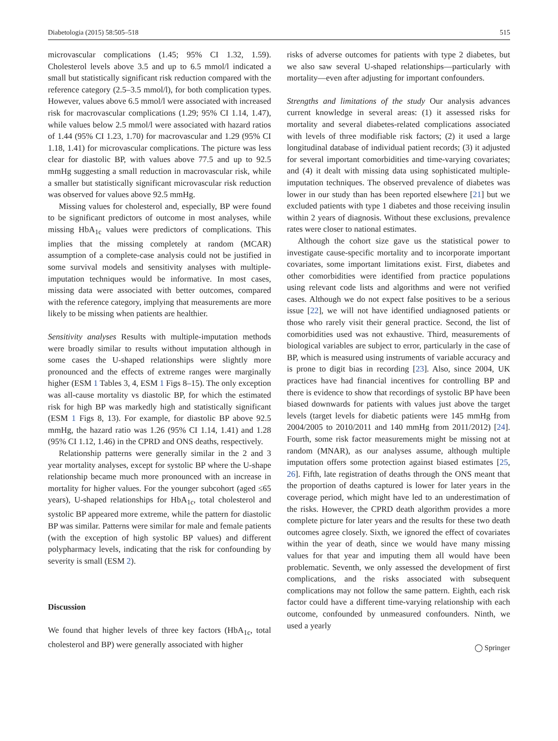Diabetologia (2015) 58:505–518 515
microvascular complications (1.45; 95% CI 1.32, 1.59). Cholesterol levels above 3.5 and up to 6.5 mmol/l indicated a small but statistically significant risk reduction compared with the reference category (2.5–3.5 mmol/l), for both complication types. However, values above 6.5 mmol/l were associated with increased risk for macrovascular complications (1.29; 95% CI 1.14, 1.47), while values below 2.5 mmol/l were associated with hazard ratios of 1.44 (95% CI 1.23, 1.70) for macrovascular and 1.29 (95% CI 1.18, 1.41) for microvascular complications. The picture was less clear for diastolic BP, with values above 77.5 and up to 92.5 mmHg suggesting a small reduction in macrovascular risk, while a smaller but statistically significant microvascular risk reduction was observed for values above 92.5 mmHg.
Missing values for cholesterol and, especially, BP were found to be significant predictors of outcome in most analyses, while missing HbA<sub>1c</sub> values were predictors of complications. This implies that the missing completely at random (MCAR) assumption of a complete-case analysis could not be justified in some survival models and sensitivity analyses with multiple-imputation techniques would be informative. In most cases, missing data were associated with better outcomes, compared with the reference category, implying that measurements are more likely to be missing when patients are healthier.
Sensitivity analyses Results with multiple-imputation methods were broadly similar to results without imputation although in some cases the U-shaped relationships were slightly more pronounced and the effects of extreme ranges were marginally higher (ESM 1 Tables 3, 4, ESM 1 Figs 8–15). The only exception was all-cause mortality vs diastolic BP, for which the estimated risk for high BP was markedly high and statistically significant (ESM 1 Figs 8, 13). For example, for diastolic BP above 92.5 mmHg, the hazard ratio was 1.26 (95% CI 1.14, 1.41) and 1.28 (95% CI 1.12, 1.46) in the CPRD and ONS deaths, respectively.
Relationship patterns were generally similar in the 2 and 3 year mortality analyses, except for systolic BP where the U-shape relationship became much more pronounced with an increase in mortality for higher values. For the younger subcohort (aged ≤65 years), U-shaped relationships for HbA<sub>1c</sub>, total cholesterol and systolic BP appeared more extreme, while the pattern for diastolic BP was similar. Patterns were similar for male and female patients (with the exception of high systolic BP values) and different polypharmacy levels, indicating that the risk for confounding by severity is small (ESM 2).
Discussion
We found that higher levels of three key factors (HbA<sub>1c</sub>, total cholesterol and BP) were generally associated with higher
risks of adverse outcomes for patients with type 2 diabetes, but we also saw several U-shaped relationships—particularly with mortality—even after adjusting for important confounders.
Strengths and limitations of the study Our analysis advances current knowledge in several areas: (1) it assessed risks for mortality and several diabetes-related complications associated with levels of three modifiable risk factors; (2) it used a large longitudinal database of individual patient records; (3) it adjusted for several important comorbidities and time-varying covariates; and (4) it dealt with missing data using sophisticated multiple-imputation techniques. The observed prevalence of diabetes was lower in our study than has been reported elsewhere [21] but we excluded patients with type 1 diabetes and those receiving insulin within 2 years of diagnosis. Without these exclusions, prevalence rates were closer to national estimates.
Although the cohort size gave us the statistical power to investigate cause-specific mortality and to incorporate important covariates, some important limitations exist. First, diabetes and other comorbidities were identified from practice populations using relevant code lists and algorithms and were not verified cases. Although we do not expect false positives to be a serious issue [22], we will not have identified undiagnosed patients or those who rarely visit their general practice. Second, the list of comorbidities used was not exhaustive. Third, measurements of biological variables are subject to error, particularly in the case of BP, which is measured using instruments of variable accuracy and is prone to digit bias in recording [23]. Also, since 2004, UK practices have had financial incentives for controlling BP and there is evidence to show that recordings of systolic BP have been biased downwards for patients with values just above the target levels (target levels for diabetic patients were 145 mmHg from 2004/2005 to 2010/2011 and 140 mmHg from 2011/2012) [24]. Fourth, some risk factor measurements might be missing not at random (MNAR), as our analyses assume, although multiple imputation offers some protection against biased estimates [25, 26]. Fifth, late registration of deaths through the ONS meant that the proportion of deaths captured is lower for later years in the coverage period, which might have led to an underestimation of the risks. However, the CPRD death algorithm provides a more complete picture for later years and the results for these two death outcomes agree closely. Sixth, we ignored the effect of covariates within the year of death, since we would have many missing values for that year and imputing them all would have been problematic. Seventh, we only assessed the development of first complications, and the risks associated with subsequent complications may not follow the same pattern. Eighth, each risk factor could have a different time-varying relationship with each outcome, confounded by unmeasured confounders. Ninth, we used a yearly
◯ Springer